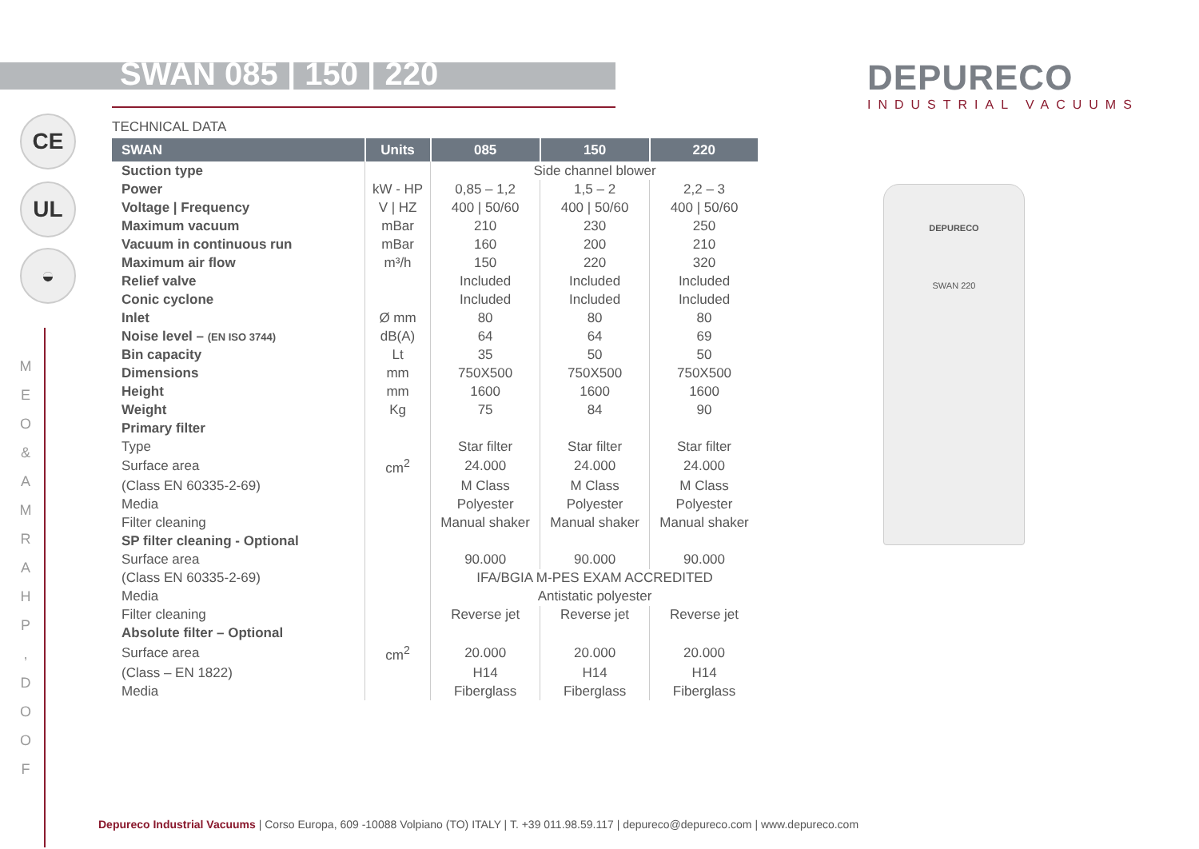SWAN 085 | 150 | 220
DEPURECO
INDUSTRIAL VACUUMS
CE
UL
◒
M E O & A M R A H P , D O O F
TECHNICAL DATA
| SWAN | Units | 085 | 150 | 220 |
| --- | --- | --- | --- | --- |
| Suction type | | Side channel blower | | |
| Power | kW - HP | 0,85 – 1,2 | 1,5 – 2 | 2,2 – 3 |
| Voltage / Frequency | V / HZ | 400 / 50/60 | 400 / 50/60 | 400 / 50/60 |
| Maximum vacuum | mBar | 210 | 230 | 250 |
| Vacuum in continuous run | mBar | 160 | 200 | 210 |
| Maximum air flow | m³/h | 150 | 220 | 320 |
| Relief valve | | Included | Included | Included |
| Conic cyclone | | Included | Included | Included |
| Inlet | Ø mm | 80 | 80 | 80 |
| Noise level – (EN ISO 3744) | dB(A) | 64 | 64 | 69 |
| Bin capacity | Lt | 35 | 50 | 50 |
| Dimensions | mm | 750X500 | 750X500 | 750X500 |
| Height | mm | 1600 | 1600 | 1600 |
| Weight | Kg | 75 | 84 | 90 |
| Primary filter | | | | |
| Type | | Star filter | Star filter | Star filter |
| Surface area | cm<sup>2</sup> | 24.000 | 24.000 | 24.000 |
| (Class EN 60335-2-69) | | M Class | M Class | M Class |
| Media | | Polyester | Polyester | Polyester |
| Filter cleaning | | Manual shaker | Manual shaker | Manual shaker |
| SP filter cleaning - Optional | | | | |
| Surface area | | 90.000 | 90.000 | 90.000 |
| (Class EN 60335-2-69) | | IFA/BGIA M-PES EXAM ACCREDITED | | |
| Media | | Antistatic polyester | | |
| Filter cleaning | | Reverse jet | Reverse jet | Reverse jet |
| Absolute filter – Optional | | | | |
| Surface area | cm<sup>2</sup> | 20.000 | 20.000 | 20.000 |
| (Class – EN 1822) | | H14 | H14 | H14 |
| Media | | Fiberglass | Fiberglass | Fiberglass |
DEPURECO
SWAN 220
Depureco Industrial Vacuums | Corso Europa, 609 -10088 Volpiano (TO) ITALY | T. +39 011.98.59.117 | depureco@depureco.com | www.depureco.com